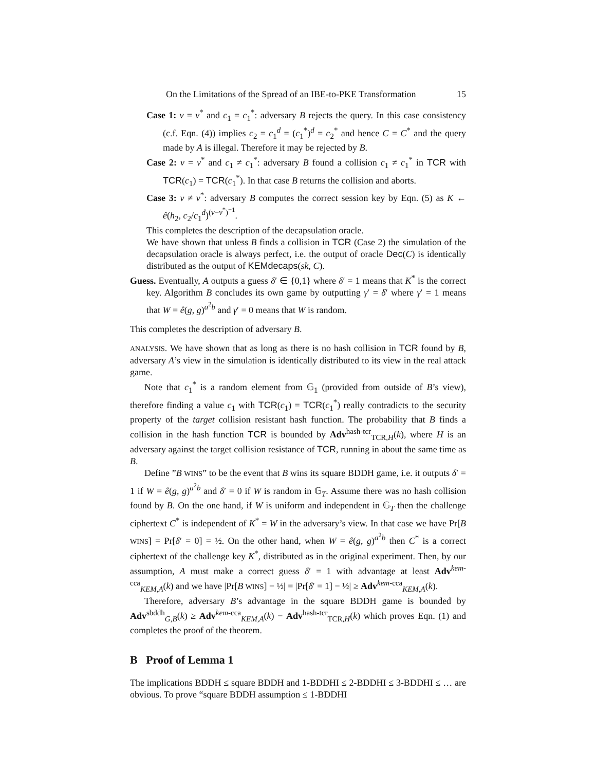On the Limitations of the Spread of an IBE-to-PKE Transformation 15
Case 1: v = v<sup>*</sup> and c<sub>1</sub> = c<sub>1</sub><sup>*</sup>: adversary B rejects the query. In this case consistency (c.f. Eqn. (4)) implies c<sub>2</sub> = c<sub>1</sub><sup>d</sup> = (c<sub>1</sub><sup>*</sup>)<sup>d</sup> = c<sub>2</sub><sup>*</sup> and hence C = C<sup>*</sup> and the query made by A is illegal. Therefore it may be rejected by B.
Case 2: v = v<sup>*</sup> and c<sub>1</sub> ≠ c<sub>1</sub><sup>*</sup>: adversary B found a collision c<sub>1</sub> ≠ c<sub>1</sub><sup>*</sup> in TCR with TCR(c<sub>1</sub>) = TCR(c<sub>1</sub><sup>*</sup>). In that case B returns the collision and aborts.
Case 3: v ≠ v<sup>*</sup>: adversary B computes the correct session key by Eqn. (5) as K ← ê(h<sub>2</sub>, c<sub>2</sub>/c<sub>1</sub><sup>d</sup>)<sup>(v−v<sup>*</sup>)<sup>−1</sup></sup>.
This completes the description of the decapsulation oracle.
We have shown that unless B finds a collision in TCR (Case 2) the simulation of the decapsulation oracle is always perfect, i.e. the output of oracle Dec(C) is identically distributed as the output of KEMdecaps(sk, C).
Guess. Eventually, A outputs a guess δ′ ∈ {0,1} where δ′ = 1 means that K<sup>*</sup> is the correct key. Algorithm B concludes its own game by outputting γ′ = δ′ where γ′ = 1 means that W = ê(g, g)<sup>a<sup>2</sup>b</sup> and γ′ = 0 means that W is random.
This completes the description of adversary B.
ANALYSIS. We have shown that as long as there is no hash collision in TCR found by B, adversary A’s view in the simulation is identically distributed to its view in the real attack game.
Note that c<sub>1</sub><sup>*</sup> is a random element from 𝔾<sub>1</sub> (provided from outside of B’s view), therefore finding a value c<sub>1</sub> with TCR(c<sub>1</sub>) = TCR(c<sub>1</sub><sup>*</sup>) really contradicts to the security property of the target collision resistant hash function. The probability that B finds a collision in the hash function TCR is bounded by Adv<sup>hash-tcr</sup><sub>TCR,H</sub>(k), where H is an adversary against the target collision resistance of TCR, running in about the same time as B.
Define ”B WINS” to be the event that B wins its square BDDH game, i.e. it outputs δ′ = 1 if W = ê(g, g)<sup>a<sup>2</sup>b</sup> and δ′ = 0 if W is random in 𝔾<sub>T</sub>. Assume there was no hash collision found by B. On the one hand, if W is uniform and independent in 𝔾<sub>T</sub> then the challenge ciphertext C<sup>*</sup> is independent of K<sup>*</sup> = W in the adversary’s view. In that case we have Pr[B WINS] = Pr[δ′ = 0] = ½. On the other hand, when W = ê(g, g)<sup>a<sup>2</sup>b</sup> then C<sup>*</sup> is a correct ciphertext of the challenge key K<sup>*</sup>, distributed as in the original experiment. Then, by our assumption, A must make a correct guess δ′ = 1 with advantage at least Adv<sup>kem-cca</sup><sub>KEM,A</sub>(k) and we have |Pr[B WINS] − ½| = |Pr[δ′ = 1] − ½| ≥ Adv<sup>kem-cca</sup><sub>KEM,A</sub>(k).
Therefore, adversary B’s advantage in the square BDDH game is bounded by Adv<sup>sbddh</sup><sub>G,B</sub>(k) ≥ Adv<sup>kem-cca</sup><sub>KEM,A</sub>(k) − Adv<sup>hash-tcr</sup><sub>TCR,H</sub>(k) which proves Eqn. (1) and completes the proof of the theorem.
B Proof of Lemma 1
The implications BDDH ≤ square BDDH and 1-BDDHI ≤ 2-BDDHI ≤ 3-BDDHI ≤ … are obvious. To prove “square BDDH assumption ≤ 1-BDDHI